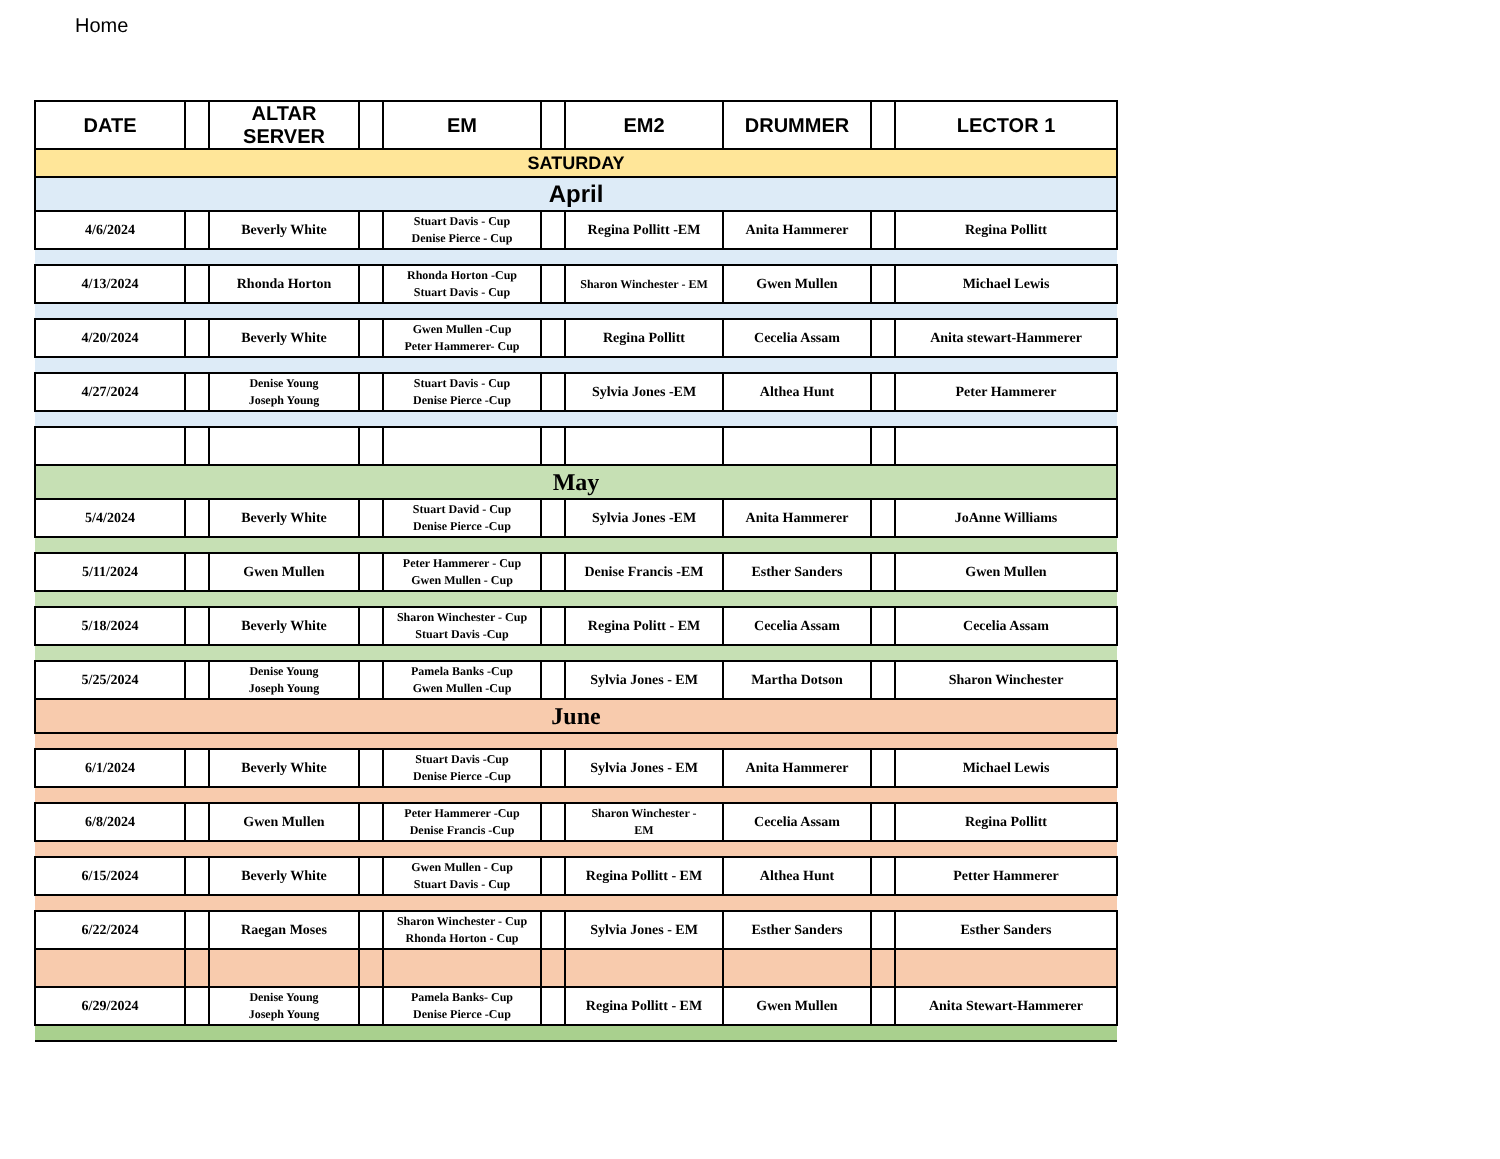Home
| DATE | | ALTAR SERVER | | EM | | EM2 | DRUMMER | | LECTOR 1 |
| --- | --- | --- | --- | --- | --- | --- | --- | --- | --- |
| SATURDAY | | | | | | | | | |
| April | | | | | | | | | |
| 4/6/2024 | | Beverly White | | Stuart Davis - Cup Denise Pierce - Cup | | Regina Pollitt -EM | Anita Hammerer | | Regina Pollitt |
| 4/13/2024 | | Rhonda Horton | | Rhonda Horton -Cup Stuart Davis - Cup | | Sharon Winchester - EM | Gwen Mullen | | Michael Lewis |
| 4/20/2024 | | Beverly White | | Gwen Mullen -Cup Peter Hammerer- Cup | | Regina Pollitt | Cecelia Assam | | Anita stewart-Hammerer |
| 4/27/2024 | | Denise Young Joseph Young | | Stuart Davis - Cup Denise Pierce -Cup | | Sylvia Jones -EM | Althea Hunt | | Peter Hammerer |
| May | | | | | | | | | |
| 5/4/2024 | | Beverly White | | Stuart David - Cup Denise Pierce -Cup | | Sylvia Jones -EM | Anita Hammerer | | JoAnne Williams |
| 5/11/2024 | | Gwen Mullen | | Peter Hammerer - Cup Gwen Mullen - Cup | | Denise Francis -EM | Esther Sanders | | Gwen Mullen |
| 5/18/2024 | | Beverly White | | Sharon Winchester - Cup Stuart Davis -Cup | | Regina Politt - EM | Cecelia Assam | | Cecelia Assam |
| 5/25/2024 | | Denise Young Joseph Young | | Pamela Banks -Cup Gwen Mullen -Cup | | Sylvia Jones - EM | Martha Dotson | | Sharon Winchester |
| June | | | | | | | | | |
| 6/1/2024 | | Beverly White | | Stuart Davis -Cup Denise Pierce -Cup | | Sylvia Jones - EM | Anita Hammerer | | Michael Lewis |
| 6/8/2024 | | Gwen Mullen | | Peter Hammerer -Cup Denise Francis -Cup | | Sharon Winchester - EM | Cecelia Assam | | Regina Pollitt |
| 6/15/2024 | | Beverly White | | Gwen Mullen - Cup Stuart Davis - Cup | | Regina Pollitt - EM | Althea Hunt | | Petter Hammerer |
| 6/22/2024 | | Raegan Moses | | Sharon Winchester - Cup Rhonda Horton - Cup | | Sylvia Jones - EM | Esther Sanders | | Esther Sanders |
| 6/29/2024 | | Denise Young Joseph Young | | Pamela Banks- Cup Denise Pierce -Cup | | Regina Pollitt - EM | Gwen Mullen | | Anita Stewart-Hammerer |